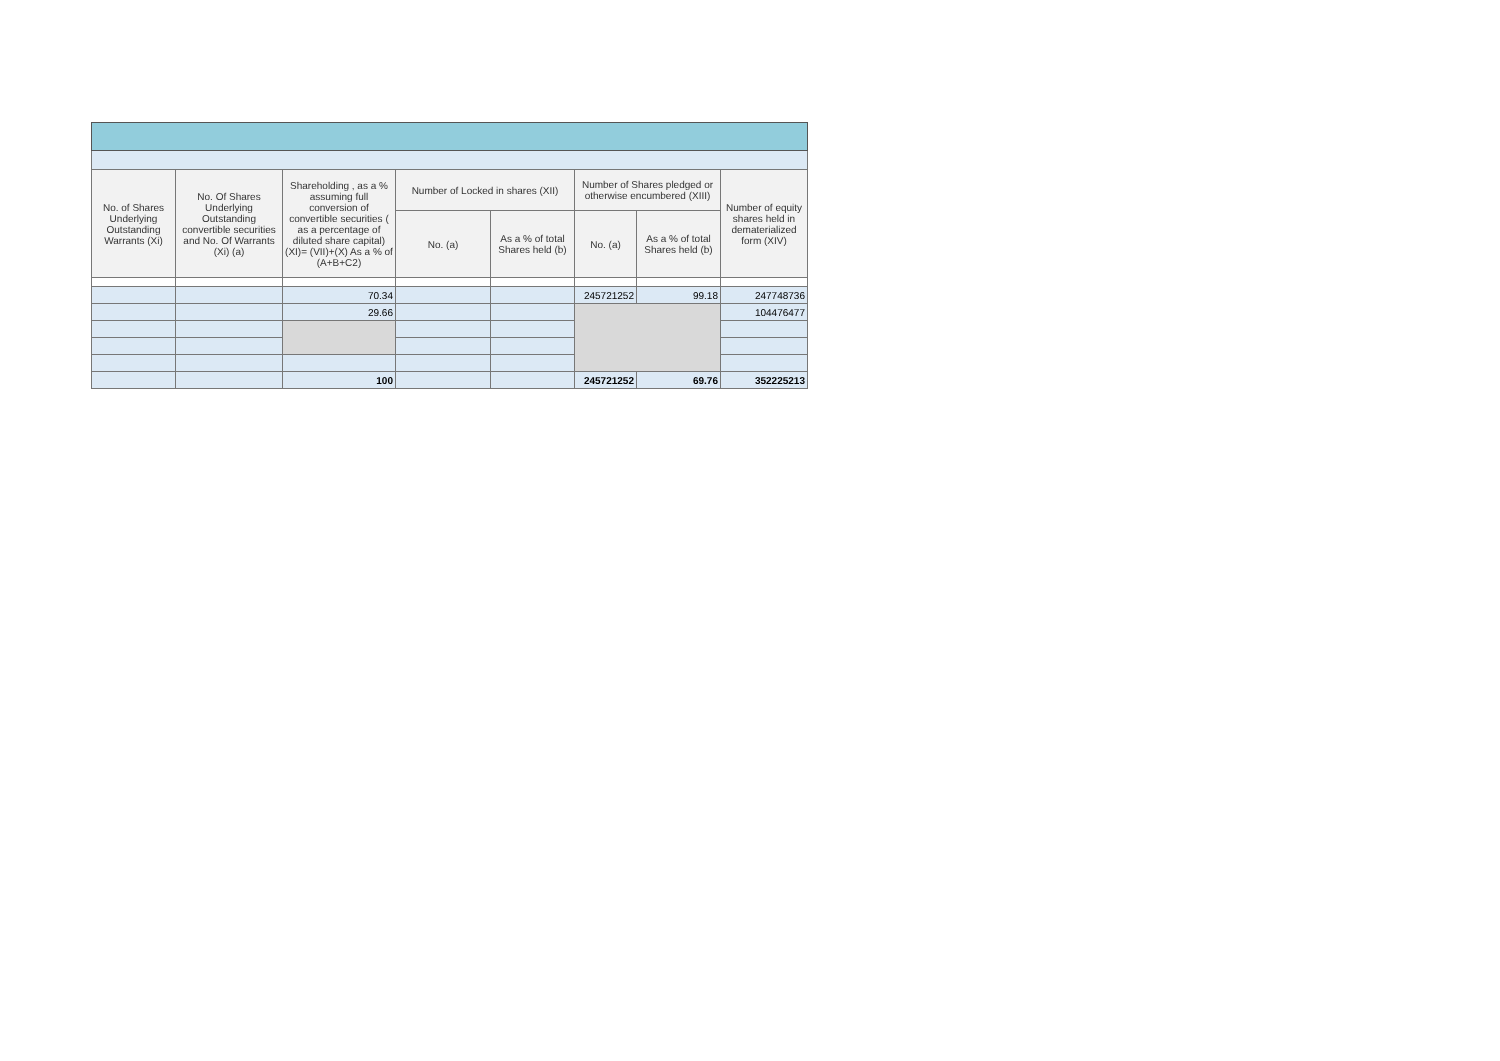| No. of Shares Underlying Outstanding Warrants (Xi) | No. Of Shares Underlying Outstanding convertible securities and No. Of Warrants (Xi) (a) | Shareholding , as a % assuming full conversion of convertible securities ( as a percentage of diluted share capital) (XI)= (VII)+(X) As a % of (A+B+C2) | Number of Locked in shares (XII) | | Number of Shares pledged or otherwise encumbered (XIII) | | Number of equity shares held in dematerialized form (XIV) |
| --- | --- | --- | --- | --- | --- | --- | --- |
| | | | No. (a) | As a % of total Shares held (b) | No. (a) | As a % of total Shares held (b) | |
| | | 70.34 | | | 245721252 | 99.18 | 247748736 |
| | | 29.66 | | | | | 104476477 |
| | | 100 | | | 245721252 | 69.76 | 352225213 |